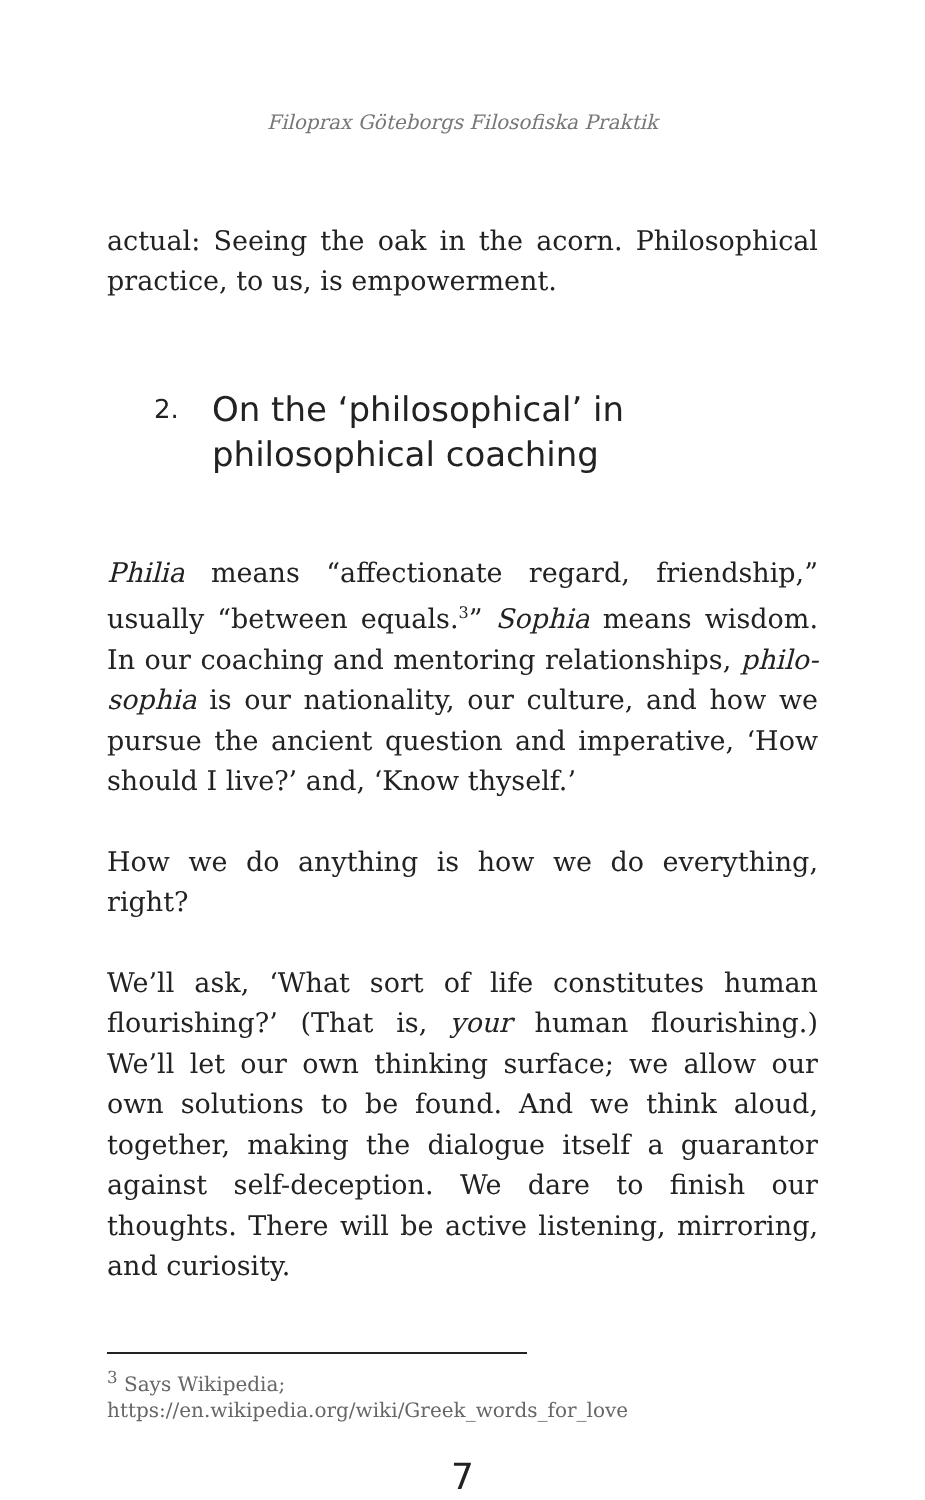Filoprax Göteborgs Filosofiska Praktik
actual: Seeing the oak in the acorn. Philosophical practice, to us, is empowerment.
2. On the ‘philosophical’ in philosophical coaching
Philia means “affectionate regard, friendship,” usually “between equals.<sup>3</sup>” Sophia means wisdom. In our coaching and mentoring relationships, philo­sophia is our nationality, our culture, and how we pursue the ancient question and imperative, ‘How should I live?’ and, ‘Know thyself.’
How we do anything is how we do everything, right?
We’ll ask, ‘What sort of life constitutes human flourishing?’ (That is, your human flourishing.) We’ll let our own thinking surface; we allow our own solutions to be found. And we think aloud, together, making the dialogue itself a guarantor against self-deception. We dare to finish our thoughts. There will be active listening, mirroring, and curiosity.
<sup>3</sup> Says Wikipedia;
https://en.wikipedia.org/wiki/Greek_words_for_love
7